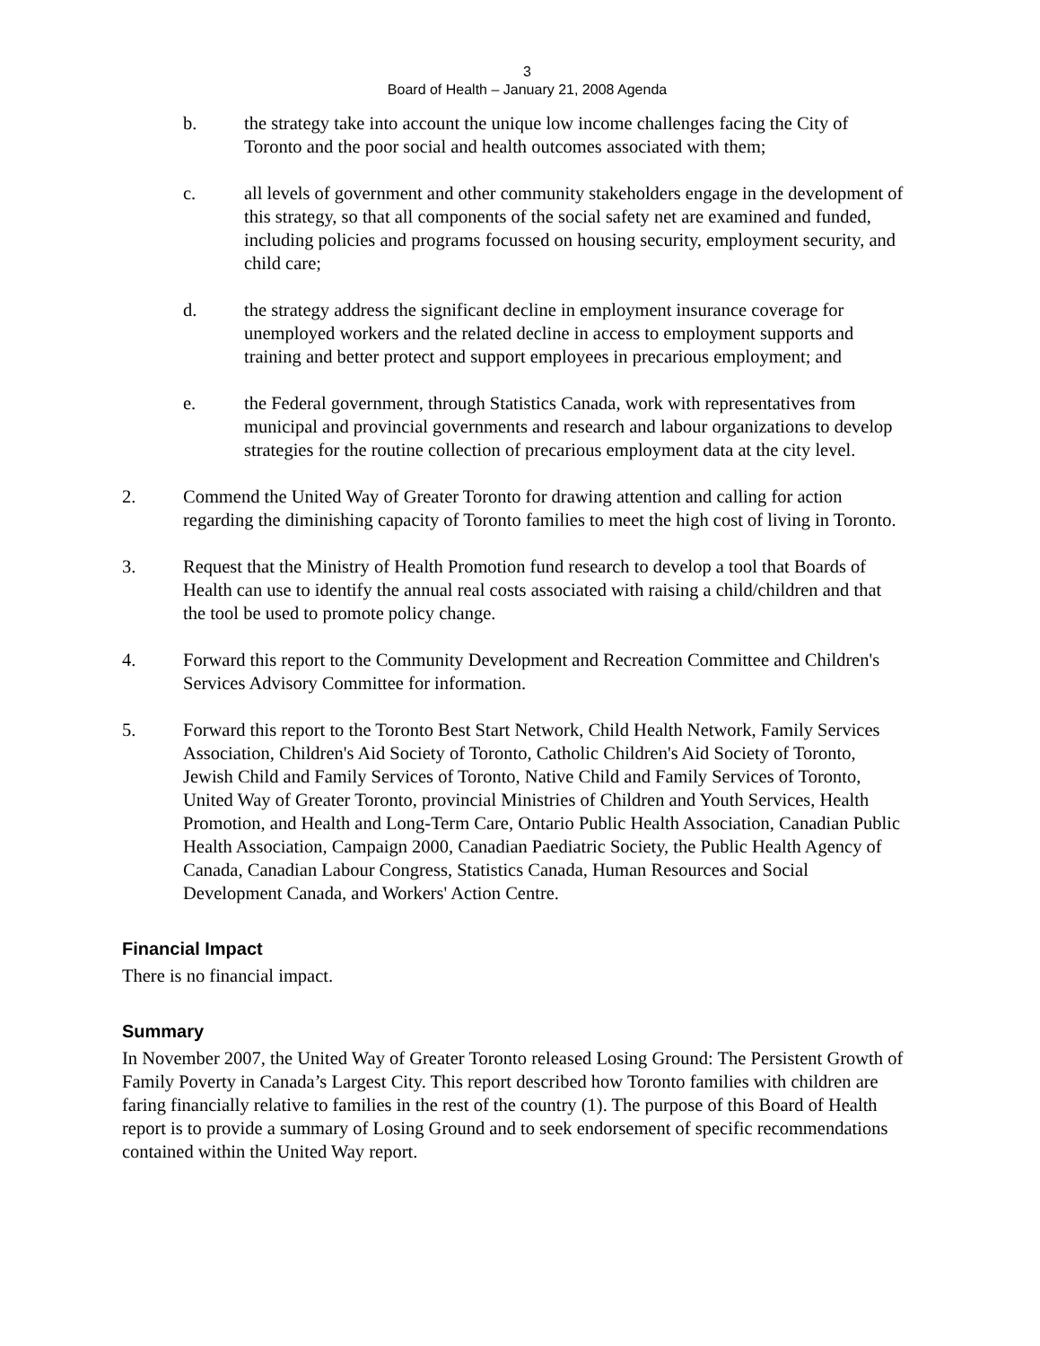3
Board of Health – January 21, 2008 Agenda
b. the strategy take into account the unique low income challenges facing the City of Toronto and the poor social and health outcomes associated with them;
c. all levels of government and other community stakeholders engage in the development of this strategy, so that all components of the social safety net are examined and funded, including policies and programs focussed on housing security, employment security, and child care;
d. the strategy address the significant decline in employment insurance coverage for unemployed workers and the related decline in access to employment supports and training and better protect and support employees in precarious employment; and
e. the Federal government, through Statistics Canada, work with representatives from municipal and provincial governments and research and labour organizations to develop strategies for the routine collection of precarious employment data at the city level.
2. Commend the United Way of Greater Toronto for drawing attention and calling for action regarding the diminishing capacity of Toronto families to meet the high cost of living in Toronto.
3. Request that the Ministry of Health Promotion fund research to develop a tool that Boards of Health can use to identify the annual real costs associated with raising a child/children and that the tool be used to promote policy change.
4. Forward this report to the Community Development and Recreation Committee and Children's Services Advisory Committee for information.
5. Forward this report to the Toronto Best Start Network, Child Health Network, Family Services Association, Children's Aid Society of Toronto, Catholic Children's Aid Society of Toronto, Jewish Child and Family Services of Toronto, Native Child and Family Services of Toronto, United Way of Greater Toronto, provincial Ministries of Children and Youth Services, Health Promotion, and Health and Long-Term Care, Ontario Public Health Association, Canadian Public Health Association, Campaign 2000, Canadian Paediatric Society, the Public Health Agency of Canada, Canadian Labour Congress, Statistics Canada, Human Resources and Social Development Canada, and Workers' Action Centre.
Financial Impact
There is no financial impact.
Summary
In November 2007, the United Way of Greater Toronto released Losing Ground: The Persistent Growth of Family Poverty in Canada’s Largest City. This report described how Toronto families with children are faring financially relative to families in the rest of the country (1). The purpose of this Board of Health report is to provide a summary of Losing Ground and to seek endorsement of specific recommendations contained within the United Way report.